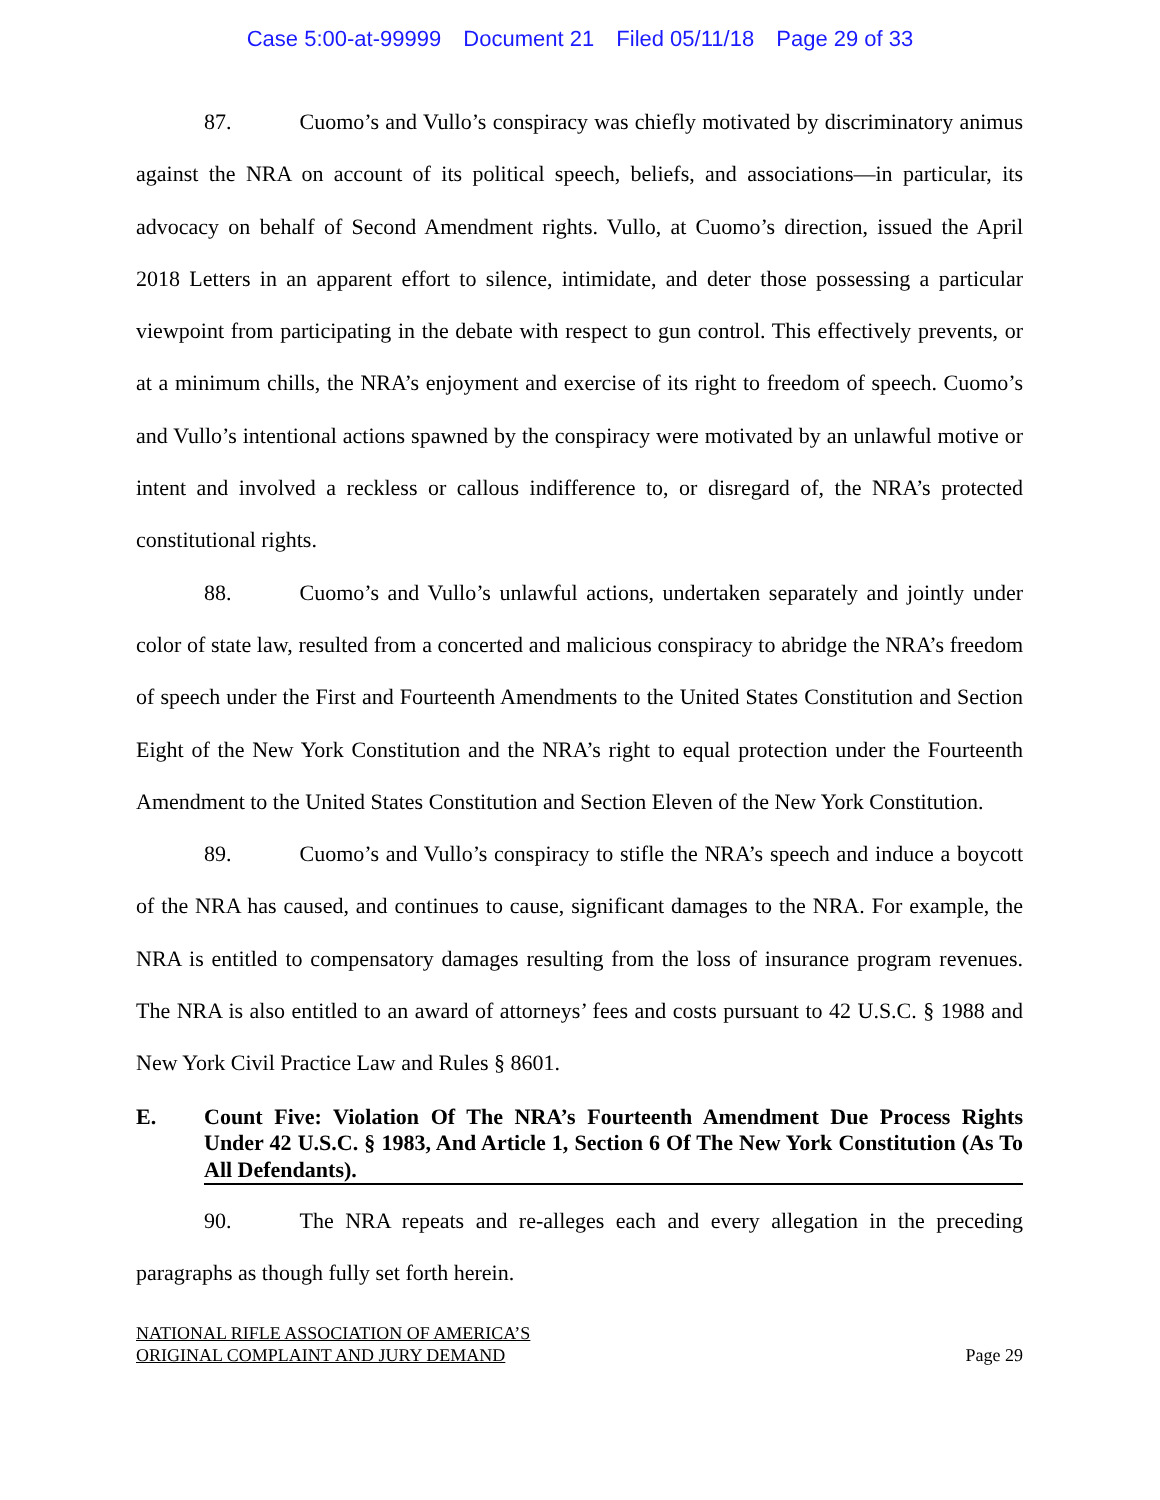Case 5:00-at-99999 Document 21 Filed 05/11/18 Page 29 of 33
87. Cuomo’s and Vullo’s conspiracy was chiefly motivated by discriminatory animus against the NRA on account of its political speech, beliefs, and associations—in particular, its advocacy on behalf of Second Amendment rights. Vullo, at Cuomo’s direction, issued the April 2018 Letters in an apparent effort to silence, intimidate, and deter those possessing a particular viewpoint from participating in the debate with respect to gun control. This effectively prevents, or at a minimum chills, the NRA’s enjoyment and exercise of its right to freedom of speech. Cuomo’s and Vullo’s intentional actions spawned by the conspiracy were motivated by an unlawful motive or intent and involved a reckless or callous indifference to, or disregard of, the NRA’s protected constitutional rights.
88. Cuomo’s and Vullo’s unlawful actions, undertaken separately and jointly under color of state law, resulted from a concerted and malicious conspiracy to abridge the NRA’s freedom of speech under the First and Fourteenth Amendments to the United States Constitution and Section Eight of the New York Constitution and the NRA’s right to equal protection under the Fourteenth Amendment to the United States Constitution and Section Eleven of the New York Constitution.
89. Cuomo’s and Vullo’s conspiracy to stifle the NRA’s speech and induce a boycott of the NRA has caused, and continues to cause, significant damages to the NRA. For example, the NRA is entitled to compensatory damages resulting from the loss of insurance program revenues. The NRA is also entitled to an award of attorneys’ fees and costs pursuant to 42 U.S.C. § 1988 and New York Civil Practice Law and Rules § 8601.
E. Count Five: Violation Of The NRA’s Fourteenth Amendment Due Process Rights Under 42 U.S.C. § 1983, And Article 1, Section 6 Of The New York Constitution (As To All Defendants).
90. The NRA repeats and re-alleges each and every allegation in the preceding paragraphs as though fully set forth herein.
NATIONAL RIFLE ASSOCIATION OF AMERICA’S
ORIGINAL COMPLAINT AND JURY DEMAND
Page 29